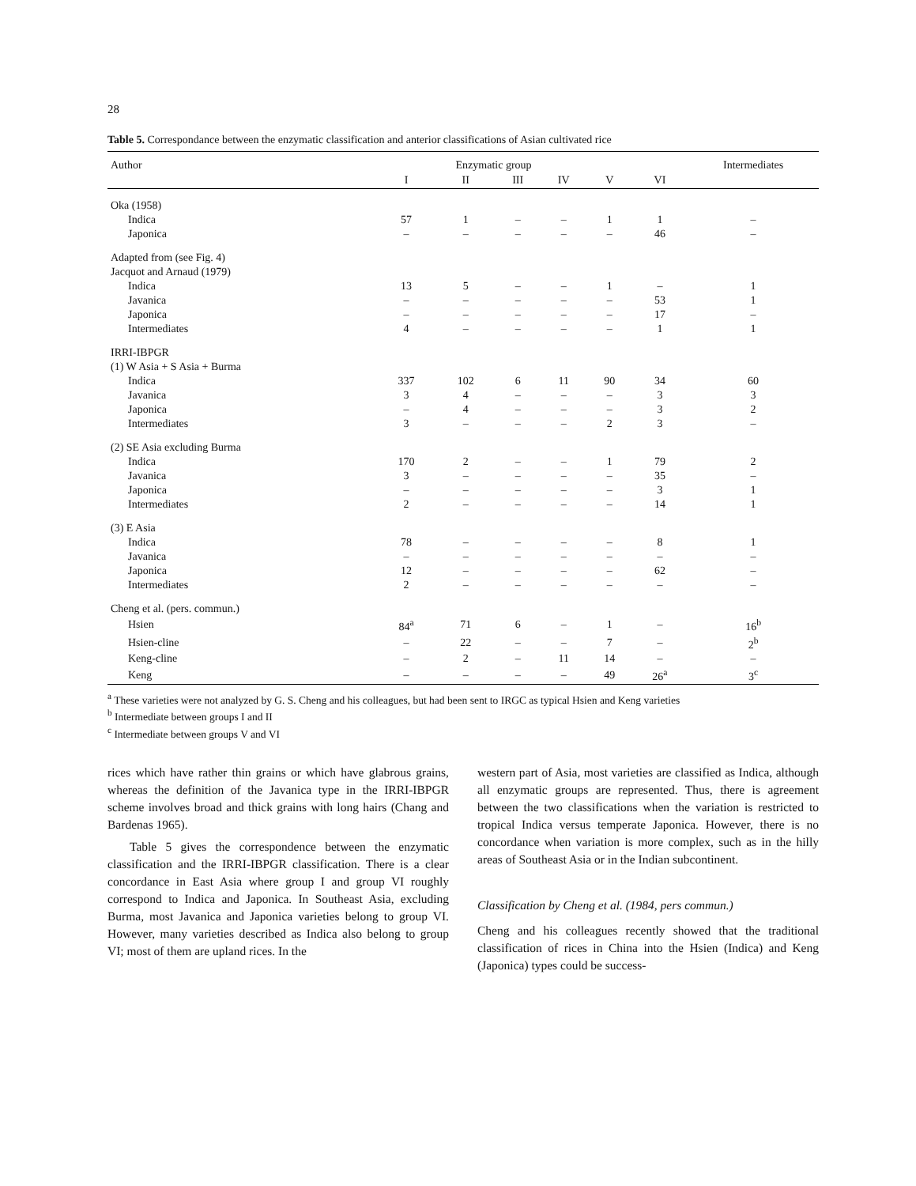28
Table 5. Correspondance between the enzymatic classification and anterior classifications of Asian cultivated rice
| Author | Enzymatic group | | | | | | Intermediates |
| --- | --- | --- | --- | --- | --- | --- | --- |
| | I | II | III | IV | V | VI | |
| Oka (1958) | | | | | | | |
| Indica | 57 | 1 | – | – | 1 | 1 | – |
| Japonica | – | – | – | – | – | 46 | – |
| Adapted from (see Fig. 4) Jacquot and Arnaud (1979) | | | | | | | |
| Indica | 13 | 5 | – | – | 1 | – | 1 |
| Javanica | – | – | – | – | – | 53 | 1 |
| Japonica | – | – | – | – | – | 17 | – |
| Intermediates | 4 | – | – | – | – | 1 | 1 |
| IRRI-IBPGR (1) W Asia + S Asia + Burma | | | | | | | |
| Indica | 337 | 102 | 6 | 11 | 90 | 34 | 60 |
| Javanica | 3 | 4 | – | – | – | 3 | 3 |
| Japonica | – | 4 | – | – | – | 3 | 2 |
| Intermediates | 3 | – | – | – | 2 | 3 | – |
| (2) SE Asia excluding Burma | | | | | | | |
| Indica | 170 | 2 | – | – | 1 | 79 | 2 |
| Javanica | 3 | – | – | – | – | 35 | – |
| Japonica | – | – | – | – | – | 3 | 1 |
| Intermediates | 2 | – | – | – | – | 14 | 1 |
| (3) E Asia | | | | | | | |
| Indica | 78 | – | – | – | – | 8 | 1 |
| Javanica | – | – | – | – | – | – | – |
| Japonica | 12 | – | – | – | – | 62 | – |
| Intermediates | 2 | – | – | – | – | – | – |
| Cheng et al. (pers. commun.) | | | | | | | |
| Hsien | 84<sup>a</sup> | 71 | 6 | – | 1 | – | 16<sup>b</sup> |
| Hsien-cline | – | 22 | – | – | 7 | – | 2<sup>b</sup> |
| Keng-cline | – | 2 | – | 11 | 14 | – | – |
| Keng | – | – | – | – | 49 | 26<sup>a</sup> | 3<sup>c</sup> |
<sup>a</sup> These varieties were not analyzed by G. S. Cheng and his colleagues, but had been sent to IRGC as typical Hsien and Keng varieties
<sup>b</sup> Intermediate between groups I and II
<sup>c</sup> Intermediate between groups V and VI
rices which have rather thin grains or which have glabrous grains, whereas the definition of the Javanica type in the IRRI-IBPGR scheme involves broad and thick grains with long hairs (Chang and Bardenas 1965).
Table 5 gives the correspondence between the enzymatic classification and the IRRI-IBPGR classification. There is a clear concordance in East Asia where group I and group VI roughly correspond to Indica and Japonica. In Southeast Asia, excluding Burma, most Javanica and Japonica varieties belong to group VI. However, many varieties described as Indica also belong to group VI; most of them are upland rices. In the
western part of Asia, most varieties are classified as Indica, although all enzymatic groups are represented. Thus, there is agreement between the two classifications when the variation is restricted to tropical Indica versus temperate Japonica. However, there is no concordance when variation is more complex, such as in the hilly areas of Southeast Asia or in the Indian subcontinent.
Classification by Cheng et al. (1984, pers commun.)
Cheng and his colleagues recently showed that the traditional classification of rices in China into the Hsien (Indica) and Keng (Japonica) types could be success-